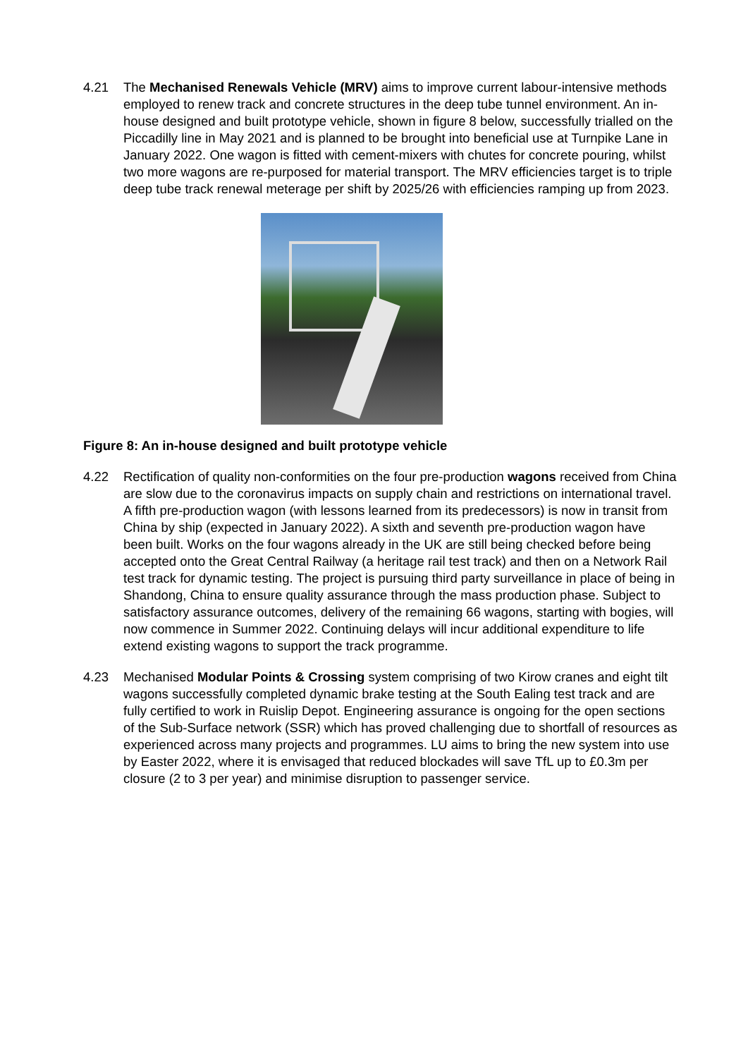4.21 The Mechanised Renewals Vehicle (MRV) aims to improve current labour-intensive methods employed to renew track and concrete structures in the deep tube tunnel environment. An in-house designed and built prototype vehicle, shown in figure 8 below, successfully trialled on the Piccadilly line in May 2021 and is planned to be brought into beneficial use at Turnpike Lane in January 2022. One wagon is fitted with cement-mixers with chutes for concrete pouring, whilst two more wagons are re-purposed for material transport. The MRV efficiencies target is to triple deep tube track renewal meterage per shift by 2025/26 with efficiencies ramping up from 2023.
Figure 8: An in-house designed and built prototype vehicle
4.22 Rectification of quality non-conformities on the four pre-production wagons received from China are slow due to the coronavirus impacts on supply chain and restrictions on international travel. A fifth pre-production wagon (with lessons learned from its predecessors) is now in transit from China by ship (expected in January 2022). A sixth and seventh pre-production wagon have been built. Works on the four wagons already in the UK are still being checked before being accepted onto the Great Central Railway (a heritage rail test track) and then on a Network Rail test track for dynamic testing. The project is pursuing third party surveillance in place of being in Shandong, China to ensure quality assurance through the mass production phase. Subject to satisfactory assurance outcomes, delivery of the remaining 66 wagons, starting with bogies, will now commence in Summer 2022. Continuing delays will incur additional expenditure to life extend existing wagons to support the track programme.
4.23 Mechanised Modular Points & Crossing system comprising of two Kirow cranes and eight tilt wagons successfully completed dynamic brake testing at the South Ealing test track and are fully certified to work in Ruislip Depot. Engineering assurance is ongoing for the open sections of the Sub-Surface network (SSR) which has proved challenging due to shortfall of resources as experienced across many projects and programmes. LU aims to bring the new system into use by Easter 2022, where it is envisaged that reduced blockades will save TfL up to £0.3m per closure (2 to 3 per year) and minimise disruption to passenger service.